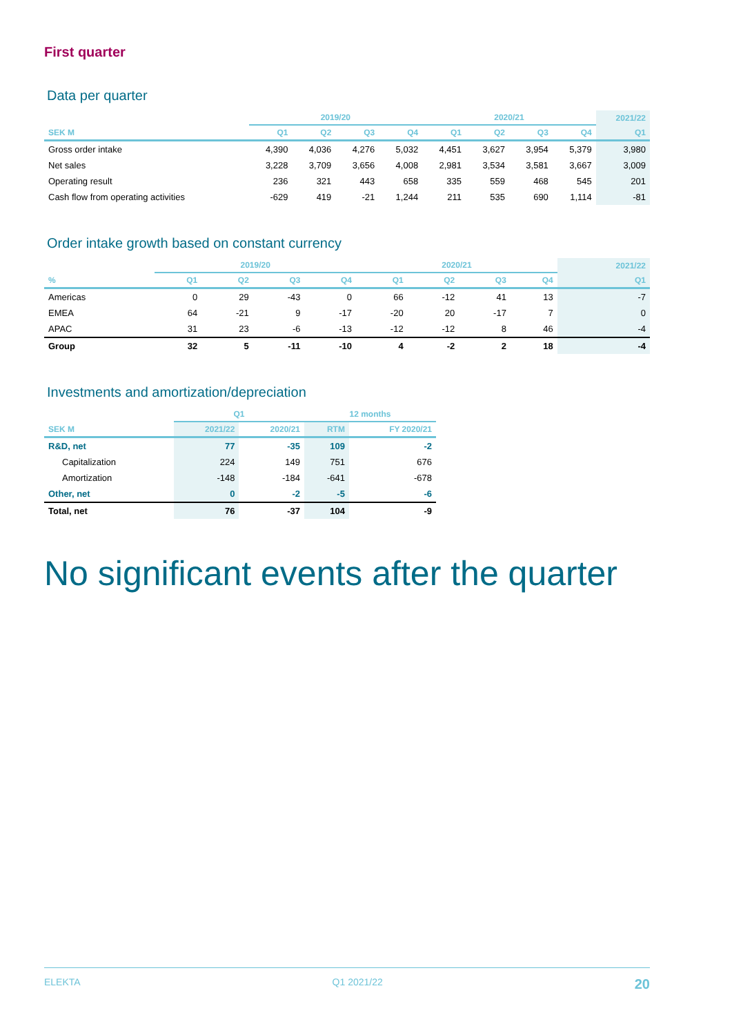First quarter
Data per quarter
| | 2019/20 | | | | 2020/21 | | | | 2021/22 |
| --- | --- | --- | --- | --- | --- | --- | --- | --- | --- |
| SEK M | Q1 | Q2 | Q3 | Q4 | Q1 | Q2 | Q3 | Q4 | Q1 |
| Gross order intake | 4,390 | 4,036 | 4,276 | 5,032 | 4,451 | 3,627 | 3,954 | 5,379 | 3,980 |
| Net sales | 3,228 | 3,709 | 3,656 | 4,008 | 2,981 | 3,534 | 3,581 | 3,667 | 3,009 |
| Operating result | 236 | 321 | 443 | 658 | 335 | 559 | 468 | 545 | 201 |
| Cash flow from operating activities | -629 | 419 | -21 | 1,244 | 211 | 535 | 690 | 1,114 | -81 |
Order intake growth based on constant currency
| | 2019/20 | | | | 2020/21 | | | | 2021/22 |
| --- | --- | --- | --- | --- | --- | --- | --- | --- | --- |
| % | Q1 | Q2 | Q3 | Q4 | Q1 | Q2 | Q3 | Q4 | Q1 |
| Americas | 0 | 29 | -43 | 0 | 66 | -12 | 41 | 13 | -7 |
| EMEA | 64 | -21 | 9 | -17 | -20 | 20 | -17 | 7 | 0 |
| APAC | 31 | 23 | -6 | -13 | -12 | -12 | 8 | 46 | -4 |
| Group | 32 | 5 | -11 | -10 | 4 | -2 | 2 | 18 | -4 |
Investments and amortization/depreciation
| | Q1 | | 12 months | |
| --- | --- | --- | --- | --- |
| SEK M | 2021/22 | 2020/21 | RTM | FY 2020/21 |
| R&D, net | 77 | -35 | 109 | -2 |
| Capitalization | 224 | 149 | 751 | 676 |
| Amortization | -148 | -184 | -641 | -678 |
| Other, net | 0 | -2 | -5 | -6 |
| Total, net | 76 | -37 | 104 | -9 |
No significant events after the quarter
ELEKTA Q1 2021/22 20